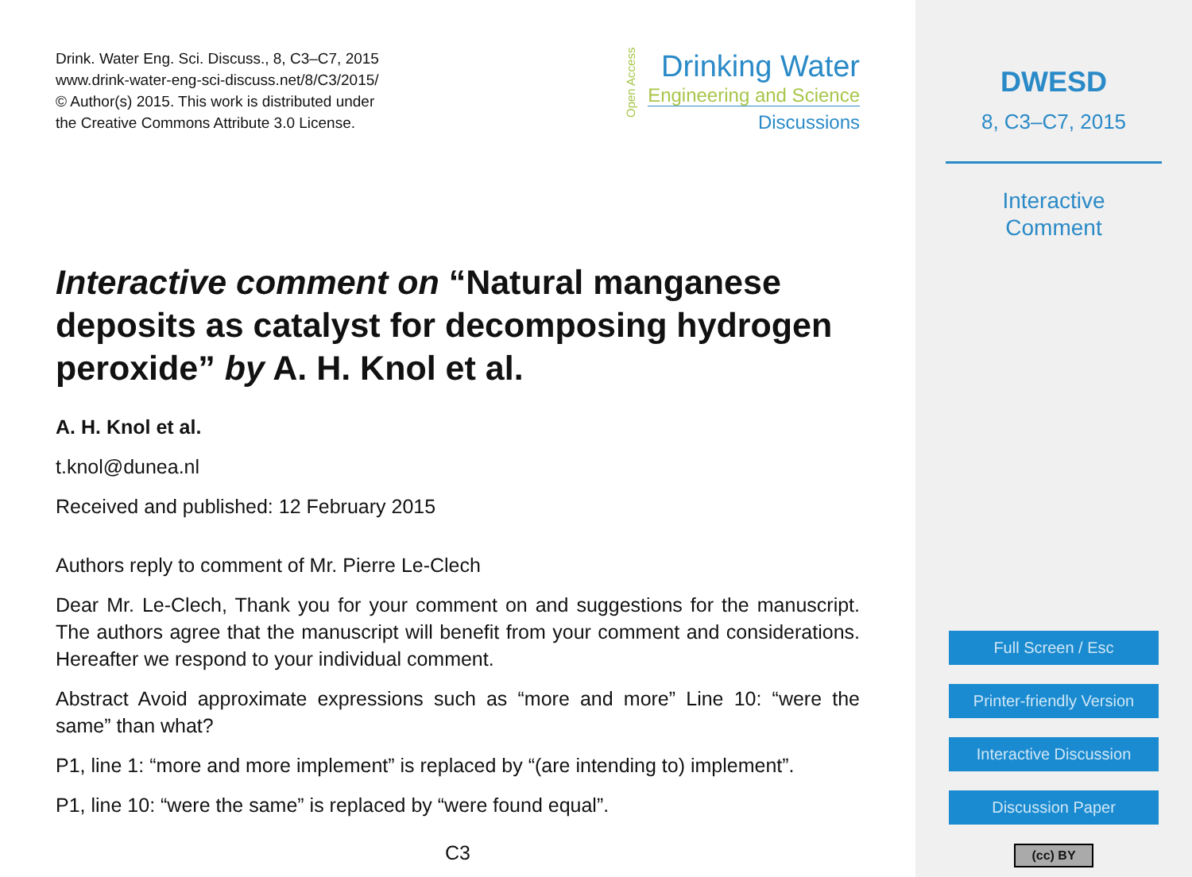Drink. Water Eng. Sci. Discuss., 8, C3–C7, 2015
www.drink-water-eng-sci-discuss.net/8/C3/2015/
© Author(s) 2015. This work is distributed under
the Creative Commons Attribute 3.0 License.
Open Access
Drinking Water
Engineering and Science
Discussions
Interactive comment on “Natural manganese deposits as catalyst for decomposing hydrogen peroxide” by A. H. Knol et al.
A. H. Knol et al.
t.knol@dunea.nl
Received and published: 12 February 2015
Authors reply to comment of Mr. Pierre Le-Clech
Dear Mr. Le-Clech, Thank you for your comment on and suggestions for the manuscript. The authors agree that the manuscript will benefit from your comment and considerations. Hereafter we respond to your individual comment.
Abstract Avoid approximate expressions such as “more and more” Line 10: “were the same” than what?
P1, line 1: “more and more implement” is replaced by “(are intending to) implement”.
P1, line 10: “were the same” is replaced by “were found equal”.
C3
DWESD
8, C3–C7, 2015
Interactive
Comment
Full Screen / Esc
Printer-friendly Version
Interactive Discussion
Discussion Paper
(cc) BY